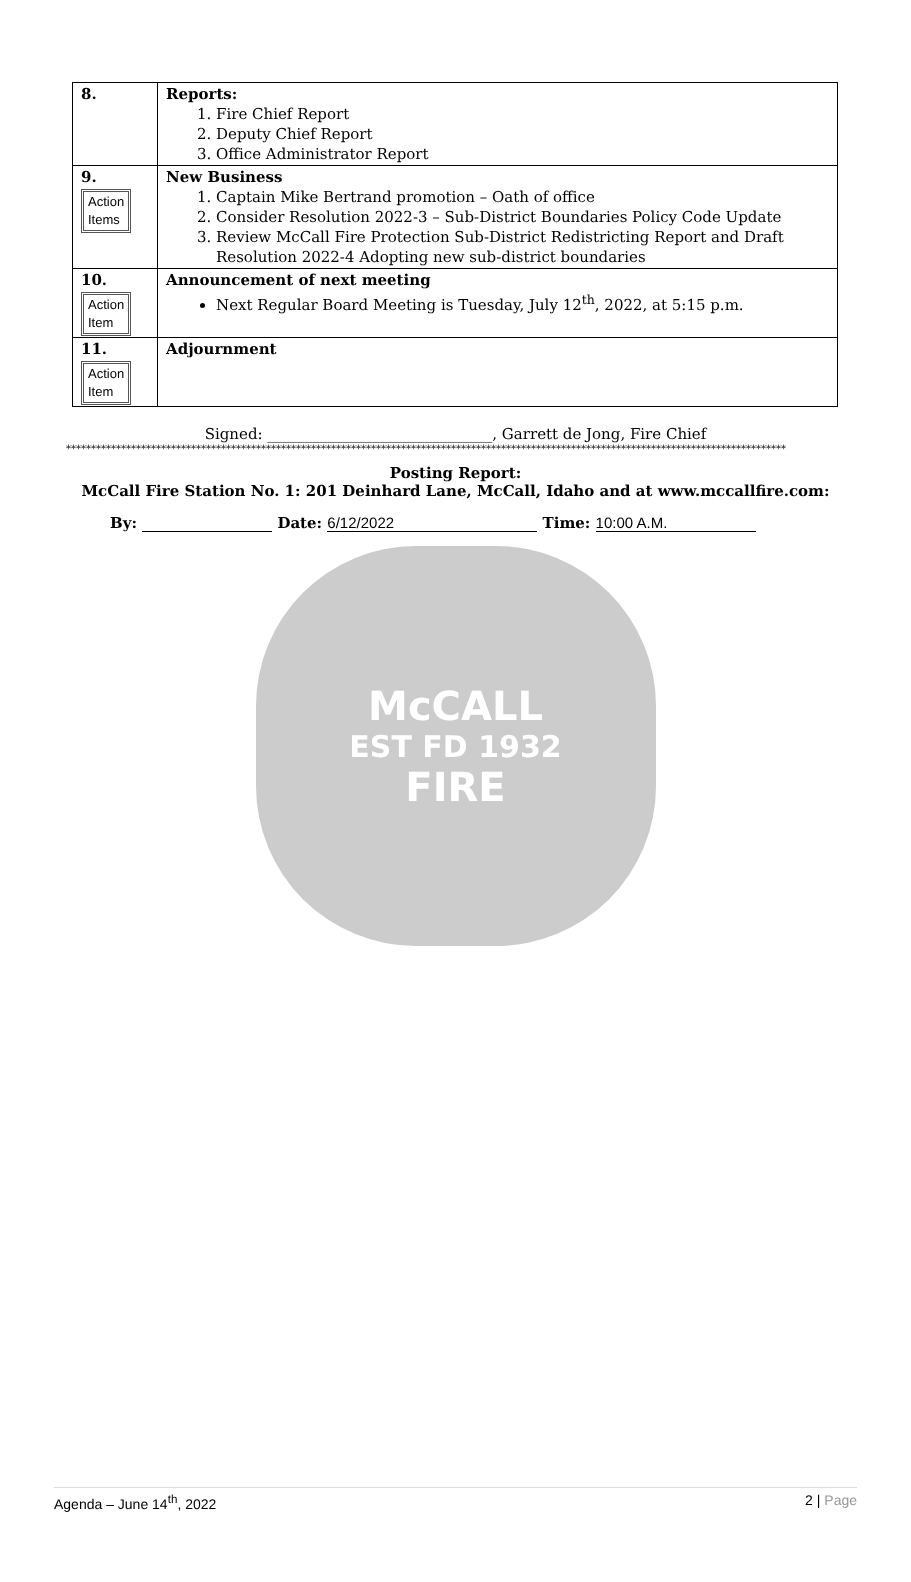| 8. | Reports: 1. Fire Chief Report 2. Deputy Chief Report 3. Office Administrator Report |
| 9. Action Items | New Business 1. Captain Mike Bertrand promotion – Oath of office 2. Consider Resolution 2022-3 – Sub-District Boundaries Policy Code Update 3. Review McCall Fire Protection Sub-District Redistricting Report and Draft Resolution 2022-4 Adopting new sub-district boundaries |
| 10. Action Item | Announcement of next meeting Next Regular Board Meeting is Tuesday, July 12<sup>th</sup>, 2022, at 5:15 p.m. |
| 11. Action Item | Adjournment |
Signed: ______________________________, Garrett de Jong, Fire Chief
************************************************************************************************************************************************
Posting Report:
McCall Fire Station No. 1: 201 Deinhard Lane, McCall, Idaho and at www.mccallfire.com:
By: Date: 6/12/2022 Time: 10:00 A.M.
McCALL
EST FD 1932
FIRE
Agenda – June 14<sup>th</sup>, 2022 2 | Page